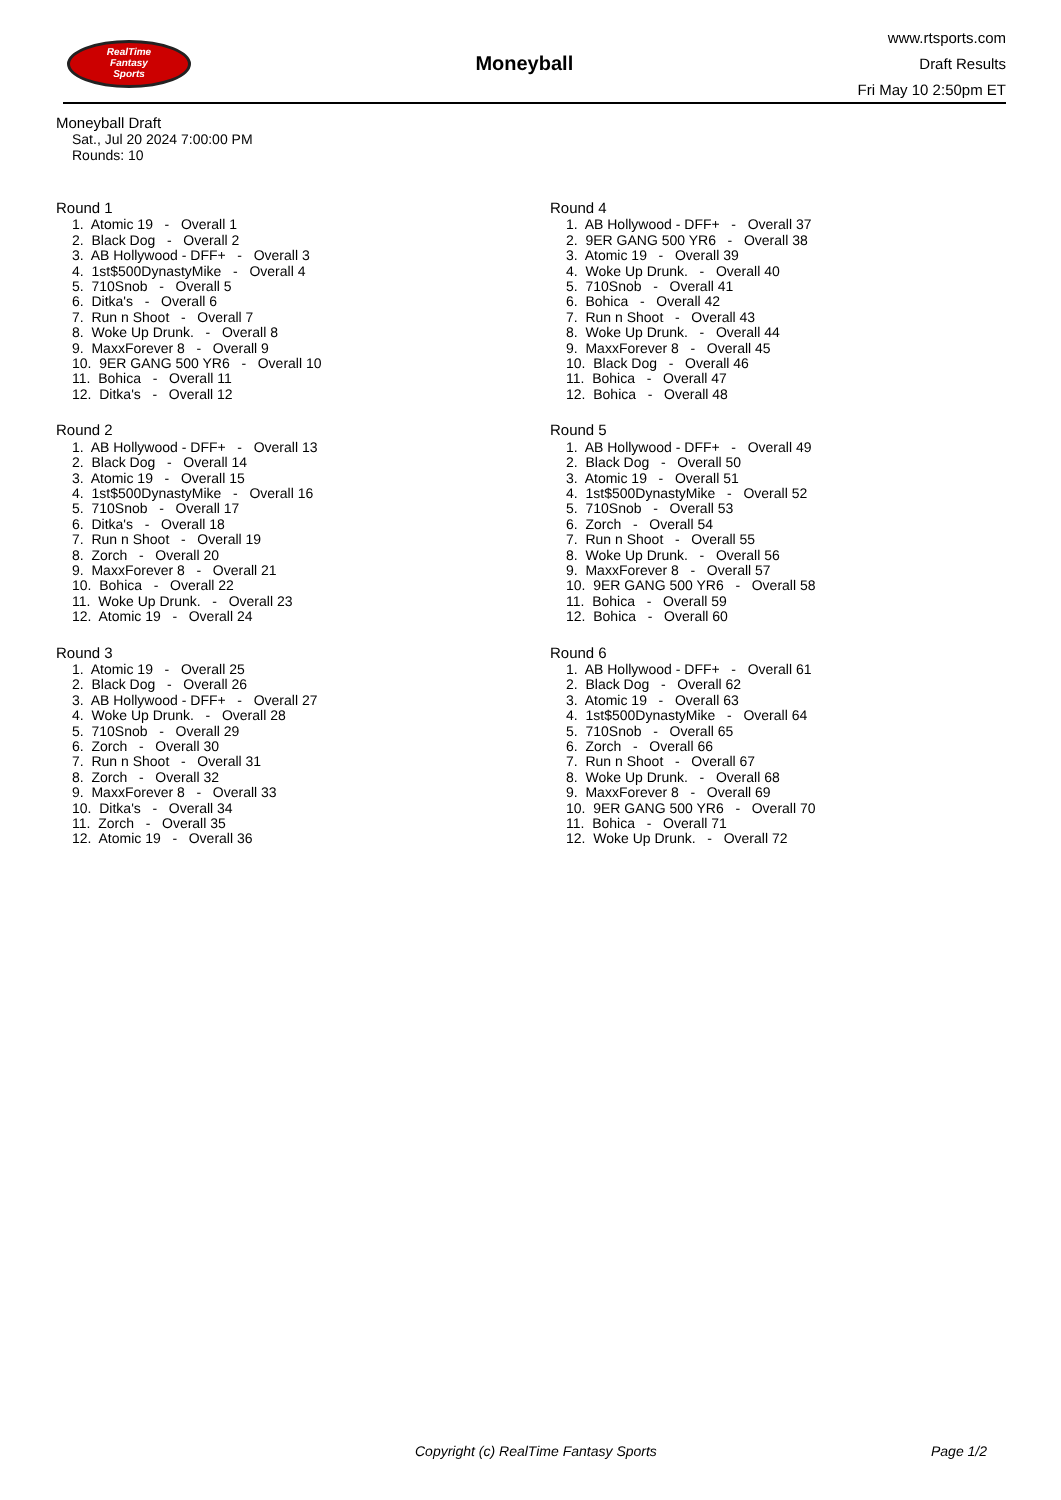RealTime
Fantasy
Sports
Moneyball
www.rtsports.com
Draft Results
Fri May 10 2:50pm ET
Moneyball Draft
Sat., Jul 20 2024 7:00:00 PM
Rounds: 10
Round 1
1. Atomic 19 - Overall 1
2. Black Dog - Overall 2
3. AB Hollywood - DFF+ - Overall 3
4. 1st$500DynastyMike - Overall 4
5. 710Snob - Overall 5
6. Ditka's - Overall 6
7. Run n Shoot - Overall 7
8. Woke Up Drunk. - Overall 8
9. MaxxForever 8 - Overall 9
10. 9ER GANG 500 YR6 - Overall 10
11. Bohica - Overall 11
12. Ditka's - Overall 12
Round 2
1. AB Hollywood - DFF+ - Overall 13
2. Black Dog - Overall 14
3. Atomic 19 - Overall 15
4. 1st$500DynastyMike - Overall 16
5. 710Snob - Overall 17
6. Ditka's - Overall 18
7. Run n Shoot - Overall 19
8. Zorch - Overall 20
9. MaxxForever 8 - Overall 21
10. Bohica - Overall 22
11. Woke Up Drunk. - Overall 23
12. Atomic 19 - Overall 24
Round 3
1. Atomic 19 - Overall 25
2. Black Dog - Overall 26
3. AB Hollywood - DFF+ - Overall 27
4. Woke Up Drunk. - Overall 28
5. 710Snob - Overall 29
6. Zorch - Overall 30
7. Run n Shoot - Overall 31
8. Zorch - Overall 32
9. MaxxForever 8 - Overall 33
10. Ditka's - Overall 34
11. Zorch - Overall 35
12. Atomic 19 - Overall 36
Round 4
1. AB Hollywood - DFF+ - Overall 37
2. 9ER GANG 500 YR6 - Overall 38
3. Atomic 19 - Overall 39
4. Woke Up Drunk. - Overall 40
5. 710Snob - Overall 41
6. Bohica - Overall 42
7. Run n Shoot - Overall 43
8. Woke Up Drunk. - Overall 44
9. MaxxForever 8 - Overall 45
10. Black Dog - Overall 46
11. Bohica - Overall 47
12. Bohica - Overall 48
Round 5
1. AB Hollywood - DFF+ - Overall 49
2. Black Dog - Overall 50
3. Atomic 19 - Overall 51
4. 1st$500DynastyMike - Overall 52
5. 710Snob - Overall 53
6. Zorch - Overall 54
7. Run n Shoot - Overall 55
8. Woke Up Drunk. - Overall 56
9. MaxxForever 8 - Overall 57
10. 9ER GANG 500 YR6 - Overall 58
11. Bohica - Overall 59
12. Bohica - Overall 60
Round 6
1. AB Hollywood - DFF+ - Overall 61
2. Black Dog - Overall 62
3. Atomic 19 - Overall 63
4. 1st$500DynastyMike - Overall 64
5. 710Snob - Overall 65
6. Zorch - Overall 66
7. Run n Shoot - Overall 67
8. Woke Up Drunk. - Overall 68
9. MaxxForever 8 - Overall 69
10. 9ER GANG 500 YR6 - Overall 70
11. Bohica - Overall 71
12. Woke Up Drunk. - Overall 72
Copyright (c) RealTime Fantasy Sports Page 1/2